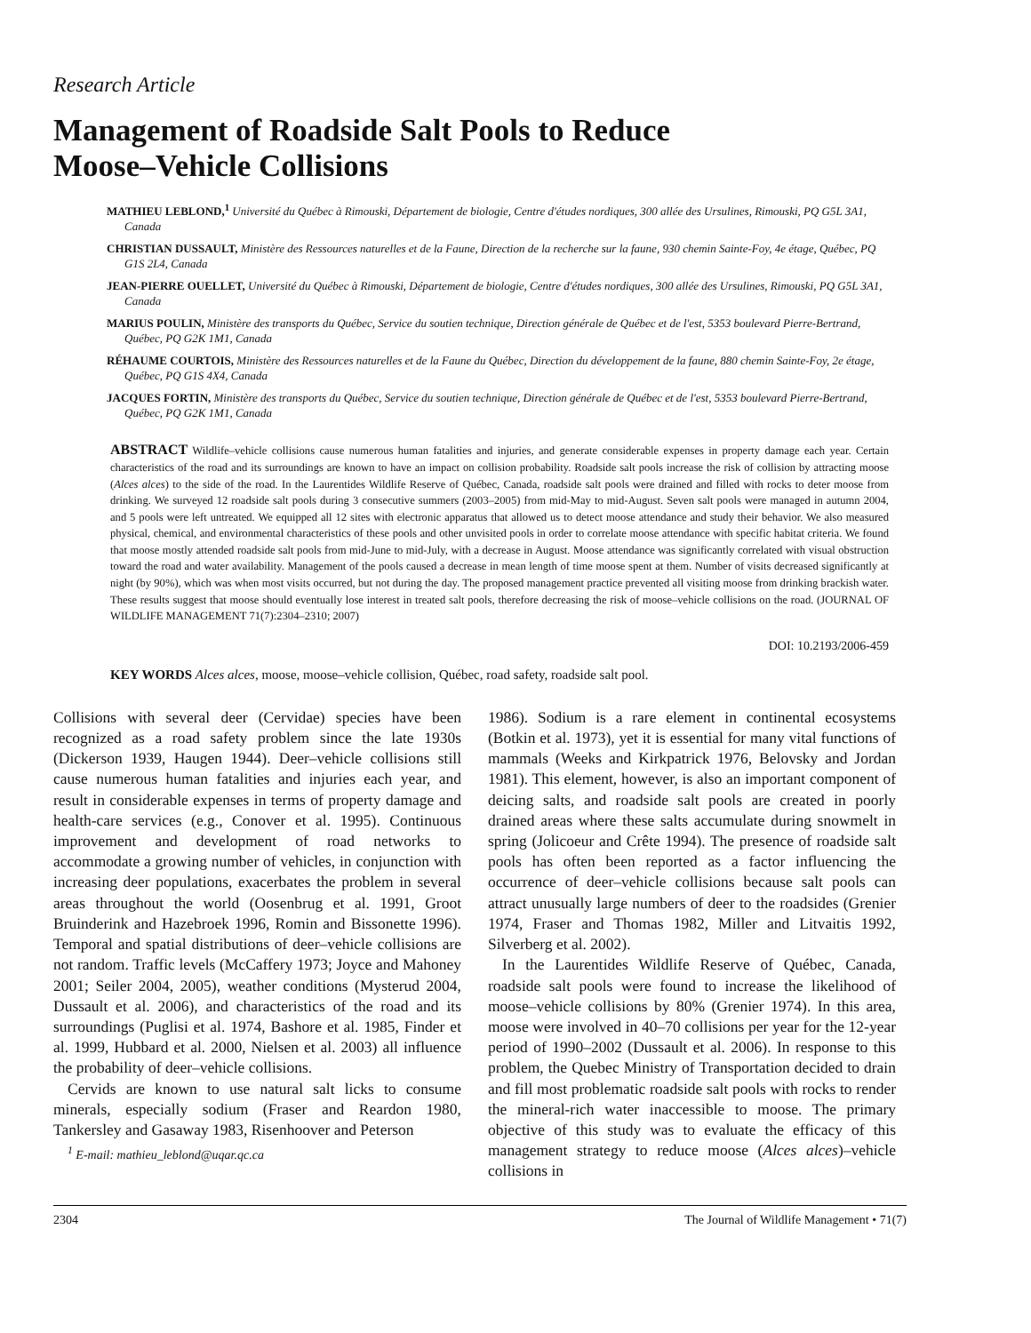Research Article
Management of Roadside Salt Pools to Reduce
Moose–Vehicle Collisions
MATHIEU LEBLOND,<sup>1</sup> Université du Québec à Rimouski, Département de biologie, Centre d'études nordiques, 300 allée des Ursulines, Rimouski, PQ G5L 3A1, Canada
CHRISTIAN DUSSAULT, Ministère des Ressources naturelles et de la Faune, Direction de la recherche sur la faune, 930 chemin Sainte-Foy, 4e étage, Québec, PQ G1S 2L4, Canada
JEAN-PIERRE OUELLET, Université du Québec à Rimouski, Département de biologie, Centre d'études nordiques, 300 allée des Ursulines, Rimouski, PQ G5L 3A1, Canada
MARIUS POULIN, Ministère des transports du Québec, Service du soutien technique, Direction générale de Québec et de l'est, 5353 boulevard Pierre-Bertrand, Québec, PQ G2K 1M1, Canada
RÉHAUME COURTOIS, Ministère des Ressources naturelles et de la Faune du Québec, Direction du développement de la faune, 880 chemin Sainte-Foy, 2e étage, Québec, PQ G1S 4X4, Canada
JACQUES FORTIN, Ministère des transports du Québec, Service du soutien technique, Direction générale de Québec et de l'est, 5353 boulevard Pierre-Bertrand, Québec, PQ G2K 1M1, Canada
ABSTRACT Wildlife–vehicle collisions cause numerous human fatalities and injuries, and generate considerable expenses in property damage each year. Certain characteristics of the road and its surroundings are known to have an impact on collision probability. Roadside salt pools increase the risk of collision by attracting moose (Alces alces) to the side of the road. In the Laurentides Wildlife Reserve of Québec, Canada, roadside salt pools were drained and filled with rocks to deter moose from drinking. We surveyed 12 roadside salt pools during 3 consecutive summers (2003–2005) from mid-May to mid-August. Seven salt pools were managed in autumn 2004, and 5 pools were left untreated. We equipped all 12 sites with electronic apparatus that allowed us to detect moose attendance and study their behavior. We also measured physical, chemical, and environmental characteristics of these pools and other unvisited pools in order to correlate moose attendance with specific habitat criteria. We found that moose mostly attended roadside salt pools from mid-June to mid-July, with a decrease in August. Moose attendance was significantly correlated with visual obstruction toward the road and water availability. Management of the pools caused a decrease in mean length of time moose spent at them. Number of visits decreased significantly at night (by 90%), which was when most visits occurred, but not during the day. The proposed management practice prevented all visiting moose from drinking brackish water. These results suggest that moose should eventually lose interest in treated salt pools, therefore decreasing the risk of moose–vehicle collisions on the road. (JOURNAL OF WILDLIFE MANAGEMENT 71(7):2304–2310; 2007)
DOI: 10.2193/2006-459
KEY WORDS Alces alces, moose, moose–vehicle collision, Québec, road safety, roadside salt pool.
Collisions with several deer (Cervidae) species have been recognized as a road safety problem since the late 1930s (Dickerson 1939, Haugen 1944). Deer–vehicle collisions still cause numerous human fatalities and injuries each year, and result in considerable expenses in terms of property damage and health-care services (e.g., Conover et al. 1995). Continuous improvement and development of road networks to accommodate a growing number of vehicles, in conjunction with increasing deer populations, exacerbates the problem in several areas throughout the world (Oosenbrug et al. 1991, Groot Bruinderink and Hazebroek 1996, Romin and Bissonette 1996). Temporal and spatial distributions of deer–vehicle collisions are not random. Traffic levels (McCaffery 1973; Joyce and Mahoney 2001; Seiler 2004, 2005), weather conditions (Mysterud 2004, Dussault et al. 2006), and characteristics of the road and its surroundings (Puglisi et al. 1974, Bashore et al. 1985, Finder et al. 1999, Hubbard et al. 2000, Nielsen et al. 2003) all influence the probability of deer–vehicle collisions.
Cervids are known to use natural salt licks to consume minerals, especially sodium (Fraser and Reardon 1980, Tankersley and Gasaway 1983, Risenhoover and Peterson
<sup>1</sup> E-mail: mathieu_leblond@uqar.qc.ca
1986). Sodium is a rare element in continental ecosystems (Botkin et al. 1973), yet it is essential for many vital functions of mammals (Weeks and Kirkpatrick 1976, Belovsky and Jordan 1981). This element, however, is also an important component of deicing salts, and roadside salt pools are created in poorly drained areas where these salts accumulate during snowmelt in spring (Jolicoeur and Crête 1994). The presence of roadside salt pools has often been reported as a factor influencing the occurrence of deer–vehicle collisions because salt pools can attract unusually large numbers of deer to the roadsides (Grenier 1974, Fraser and Thomas 1982, Miller and Litvaitis 1992, Silverberg et al. 2002).
In the Laurentides Wildlife Reserve of Québec, Canada, roadside salt pools were found to increase the likelihood of moose–vehicle collisions by 80% (Grenier 1974). In this area, moose were involved in 40–70 collisions per year for the 12-year period of 1990–2002 (Dussault et al. 2006). In response to this problem, the Quebec Ministry of Transportation decided to drain and fill most problematic roadside salt pools with rocks to render the mineral-rich water inaccessible to moose. The primary objective of this study was to evaluate the efficacy of this management strategy to reduce moose (Alces alces)–vehicle collisions in
2304 The Journal of Wildlife Management • 71(7)